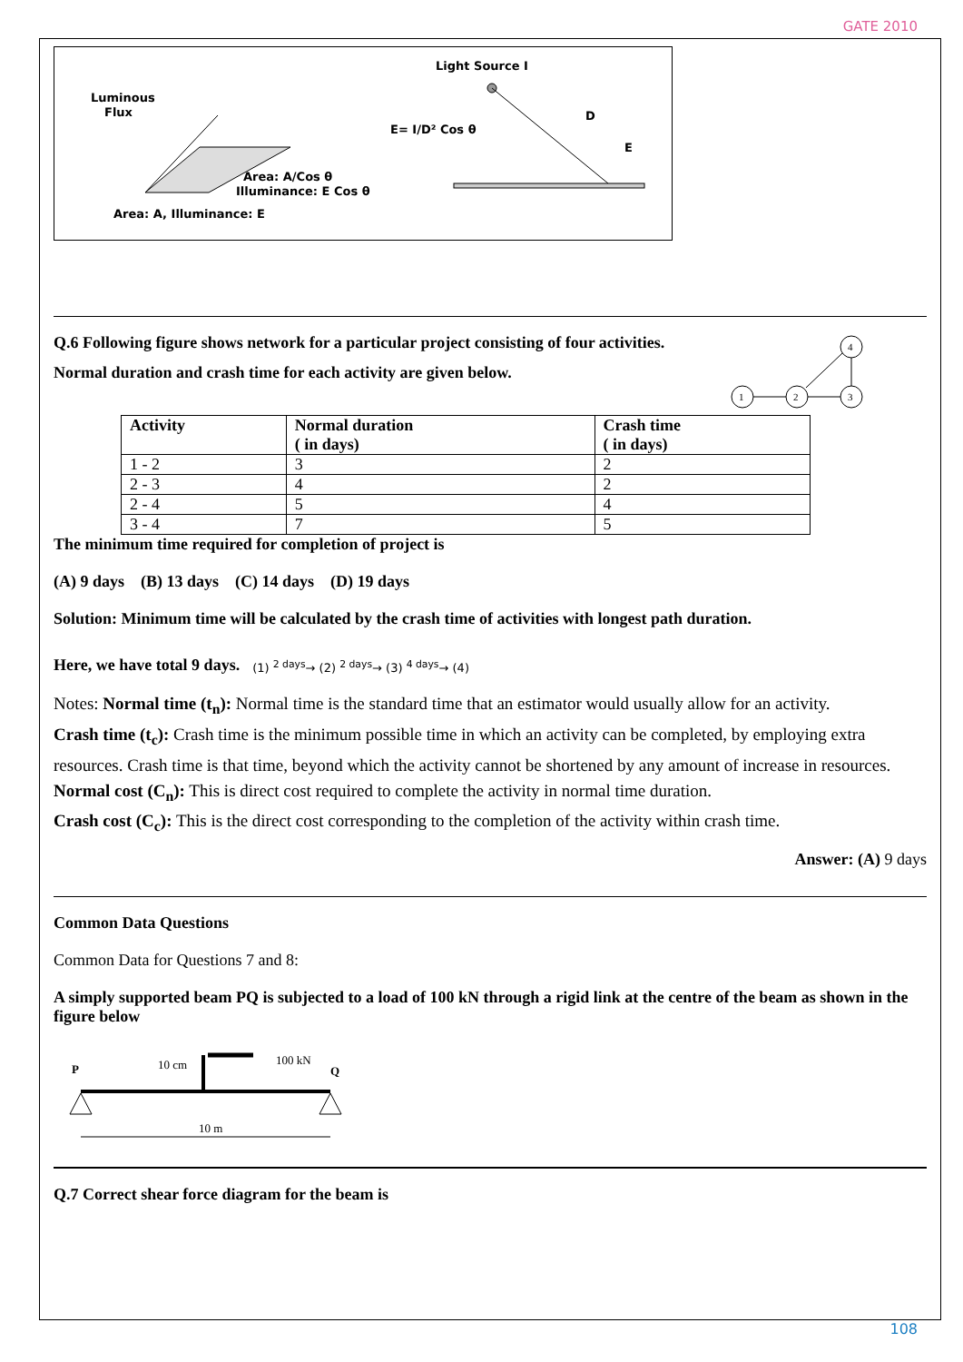GATE 2010
Luminous
Flux
Area: A/Cos θ
Illuminance: E Cos θ
Area: A, Illuminance: E
Light Source I
E= I/D² Cos θ
D
E
Q.6 Following figure shows network for a particular project consisting of four activities.
Normal duration and crash time for each activity are given below.
1
2
3
4
| Activity | Normal duration ( in days) | Crash time ( in days) |
| --- | --- | --- |
| 1 - 2 | 3 | 2 |
| 2 - 3 | 4 | 2 |
| 2 - 4 | 5 | 4 |
| 3 - 4 | 7 | 5 |
The minimum time required for completion of project is
(A) 9 days (B) 13 days (C) 14 days (D) 19 days
Solution: Minimum time will be calculated by the crash time of activities with longest path duration.
Here, we have total 9 days. (1) <sup>2 days</sup>→ (2) <sup>2 days</sup>→ (3) <sup>4 days</sup>→ (4)
Notes: Normal time (t<sub>n</sub>): Normal time is the standard time that an estimator would usually allow for an activity.
Crash time (t<sub>c</sub>): Crash time is the minimum possible time in which an activity can be completed, by employing extra resources. Crash time is that time, beyond which the activity cannot be shortened by any amount of increase in resources.
Normal cost (C<sub>n</sub>): This is direct cost required to complete the activity in normal time duration.
Crash cost (C<sub>c</sub>): This is the direct cost corresponding to the completion of the activity within crash time.
Answer: (A) 9 days
Common Data Questions
Common Data for Questions 7 and 8:
A simply supported beam PQ is subjected to a load of 100 kN through a rigid link at the centre of the beam as shown in the figure below
P
Q
10 cm
100 kN
10 m
Q.7 Correct shear force diagram for the beam is
108